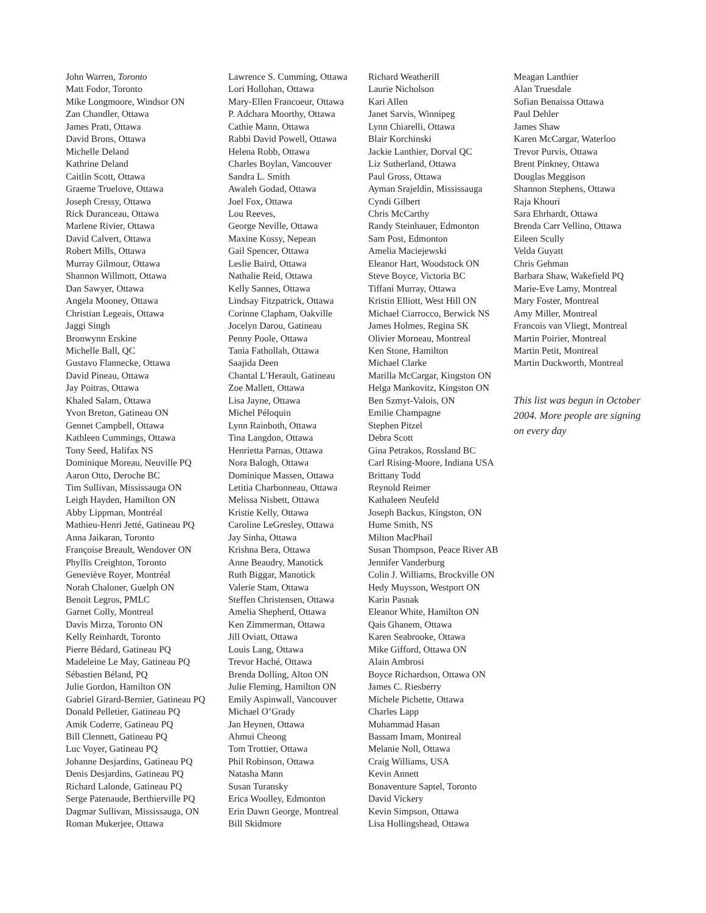John Warren, Toronto
Matt Fodor, Toronto
Mike Longmoore, Windsor ON
Zan Chandler, Ottawa
James Pratt, Ottawa
David Brons, Ottawa
Michelle Deland
Kathrine Deland
Caitlin Scott, Ottawa
Graeme Truelove, Ottawa
Joseph Cressy, Ottawa
Rick Duranceau, Ottawa
Marlene Rivier, Ottawa
David Calvert, Ottawa
Robert Mills, Ottawa
Murray Gilmour, Ottawa
Shannon Willmott, Ottawa
Dan Sawyer, Ottawa
Angela Mooney, Ottawa
Christian Legeais, Ottawa
Jaggi Singh
Bronwynn Erskine
Michelle Ball, QC
Gustavo Flannecke, Ottawa
David Pineau, Ottawa
Jay Poitras, Ottawa
Khaled Salam, Ottawa
Yvon Breton, Gatineau ON
Gennet Campbell, Ottawa
Kathleen Cummings, Ottawa
Tony Seed, Halifax NS
Dominique Moreau, Neuville PQ
Aaron Otto, Deroche BC
Tim Sullivan, Mississauga ON
Leigh Hayden, Hamilton ON
Abby Lippman, Montréal
Mathieu-Henri Jetté, Gatineau PQ
Anna Jaikaran, Toronto
Françoise Breault, Wendover ON
Phyllis Creighton, Toronto
Geneviève Royer, Montréal
Norah Chaloner, Guelph ON
Benoit Legros, PMLC
Garnet Colly, Montreal
Davis Mirza, Toronto ON
Kelly Reinhardt, Toronto
Pierre Bédard, Gatineau PQ
Madeleine Le May, Gatineau PQ
Sébastien Béland, PQ
Julie Gordon, Hamilton ON
Gabriel Girard-Bernier, Gatineau PQ
Donald Pelletier, Gatineau PQ
Amik Coderre, Gatineau PQ
Bill Clennett, Gatineau PQ
Luc Voyer, Gatineau PQ
Johanne Desjardins, Gatineau PQ
Denis Desjardins, Gatineau PQ
Richard Lalonde, Gatineau PQ
Serge Patenaude, Berthierville PQ
Dagmar Sullivan, Mississauga, ON
Roman Mukerjee, Ottawa
Lawrence S. Cumming, Ottawa
Lori Hollohan, Ottawa
Mary-Ellen Francoeur, Ottawa
P. Adchara Moorthy, Ottawa
Cathie Mann, Ottawa
Rabbi David Powell, Ottawa
Helena Robb, Ottawa
Charles Boylan, Vancouver
Sandra L. Smith
Awaleh Godad, Ottawa
Joel Fox, Ottawa
Lou Reeves,
George Neville, Ottawa
Maxine Kossy, Nepean
Gail Spencer, Ottawa
Leslie Baird, Ottawa
Nathalie Reid, Ottawa
Kelly Sannes, Ottawa
Lindsay Fitzpatrick, Ottawa
Corinne Clapham, Oakville
Jocelyn Darou, Gatineau
Penny Poole, Ottawa
Tania Fathollah, Ottawa
Saajida Deen
Chantal L’Herault, Gatineau
Zoe Mallett, Ottawa
Lisa Jayne, Ottawa
Michel Péloquin
Lynn Rainboth, Ottawa
Tina Langdon, Ottawa
Henrietta Parnas, Ottawa
Nora Balogh, Ottawa
Dominique Massen, Ottawa
Letitia Charbonneau, Ottawa
Melissa Nisbett, Ottawa
Kristie Kelly, Ottawa
Caroline LeGresley, Ottawa
Jay Sinha, Ottawa
Krishna Bera, Ottawa
Anne Beaudry, Manotick
Ruth Biggar, Manotick
Valerie Stam, Ottawa
Steffen Christensen, Ottawa
Amelia Shepherd, Ottawa
Ken Zimmerman, Ottawa
Jill Oviatt, Ottawa
Louis Lang, Ottawa
Trevor Haché, Ottawa
Brenda Dolling, Alton ON
Julie Fleming, Hamilton ON
Emily Aspinwall, Vancouver
Michael O’Grady
Jan Heynen, Ottawa
Ahmui Cheong
Tom Trottier, Ottawa
Phil Robinson, Ottawa
Natasha Mann
Susan Turansky
Erica Woolley, Edmonton
Erin Dawn George, Montreal
Bill Skidmore
Richard Weatherill
Laurie Nicholson
Kari Allen
Janet Sarvis, Winnipeg
Lynn Chiarelli, Ottawa
Blair Korchinski
Jackie Lanthier, Dorval QC
Liz Sutherland, Ottawa
Paul Gross, Ottawa
Ayman Srajeldin, Mississauga
Cyndi Gilbert
Chris McCarthy
Randy Steinhauer, Edmonton
Sam Post, Edmonton
Amelia Maciejewski
Eleanor Hart, Woodstock ON
Steve Boyce, Victoria BC
Tiffani Murray, Ottawa
Kristin Elliott, West Hill ON
Michael Ciarrocco, Berwick NS
James Holmes, Regina SK
Olivier Morneau, Montreal
Ken Stone, Hamilton
Michael Clarke
Marilla McCargar, Kingston ON
Helga Mankovitz, Kingston ON
Ben Szmyt-Valois, ON
Emilie Champagne
Stephen Pitzel
Debra Scott
Gina Petrakos, Rossland BC
Carl Rising-Moore, Indiana USA
Brittany Todd
Reynold Reimer
Kathaleen Neufeld
Joseph Backus, Kingston, ON
Hume Smith, NS
Milton MacPhail
Susan Thompson, Peace River AB
Jennifer Vanderburg
Colin J. Williams, Brockville ON
Hedy Muysson, Westport ON
Karin Pasnak
Eleanor White, Hamilton ON
Qais Ghanem, Ottawa
Karen Seabrooke, Ottawa
Mike Gifford, Ottawa ON
Alain Ambrosi
Boyce Richardson, Ottawa ON
James C. Riesberry
Michele Pichette, Ottawa
Charles Lapp
Muhammad Hasan
Bassam Imam, Montreal
Melanie Noll, Ottawa
Craig Williams, USA
Kevin Annett
Bonaventure Saptel, Toronto
David Vickery
Kevin Simpson, Ottawa
Lisa Hollingshead, Ottawa
Meagan Lanthier
Alan Truesdale
Sofian Benaissa Ottawa
Paul Dehler
James Shaw
Karen McCargar, Waterloo
Trevor Purvis, Ottawa
Brent Pinkney, Ottawa
Douglas Meggison
Shannon Stephens, Ottawa
Raja Khouri
Sara Ehrhardt, Ottawa
Brenda Carr Vellino, Ottawa
Eileen Scully
Velda Guyatt
Chris Gehman
Barbara Shaw, Wakefield PQ
Marie-Eve Lamy, Montreal
Mary Foster, Montreal
Amy Miller, Montreal
Francois van Vliegt, Montreal
Martin Poirier, Montreal
Martin Petit, Montreal
Martin Duckworth, Montreal
This list was begun in October 2004. More people are signing on every day